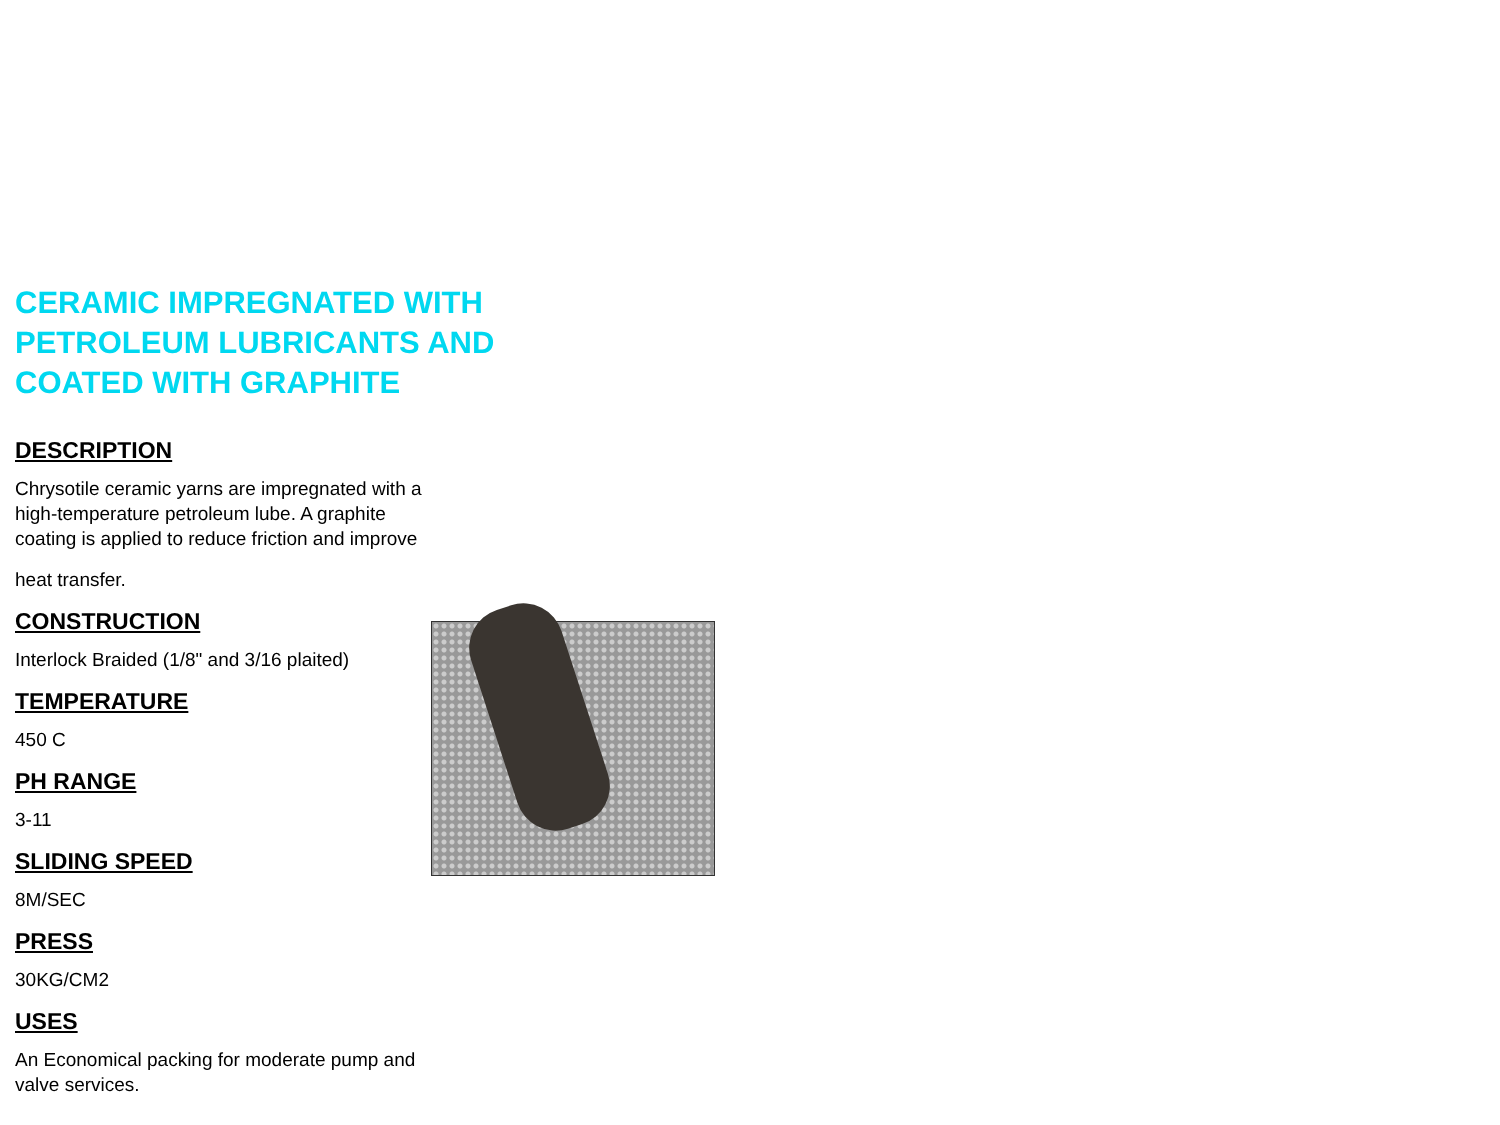CERAMIC IMPREGNATED WITH PETROLEUM LUBRICANTS AND COATED WITH GRAPHITE
DESCRIPTION
Chrysotile ceramic yarns are impregnated with a
high-temperature petroleum lube. A graphite
coating is applied to reduce friction and improve
heat transfer.
CONSTRUCTION
Interlock Braided (1/8" and 3/16 plaited)
TEMPERATURE
450 C
PH RANGE
3-11
SLIDING SPEED
8M/SEC
PRESS
30KG/CM2
USES
An Economical packing for moderate pump and
valve services.